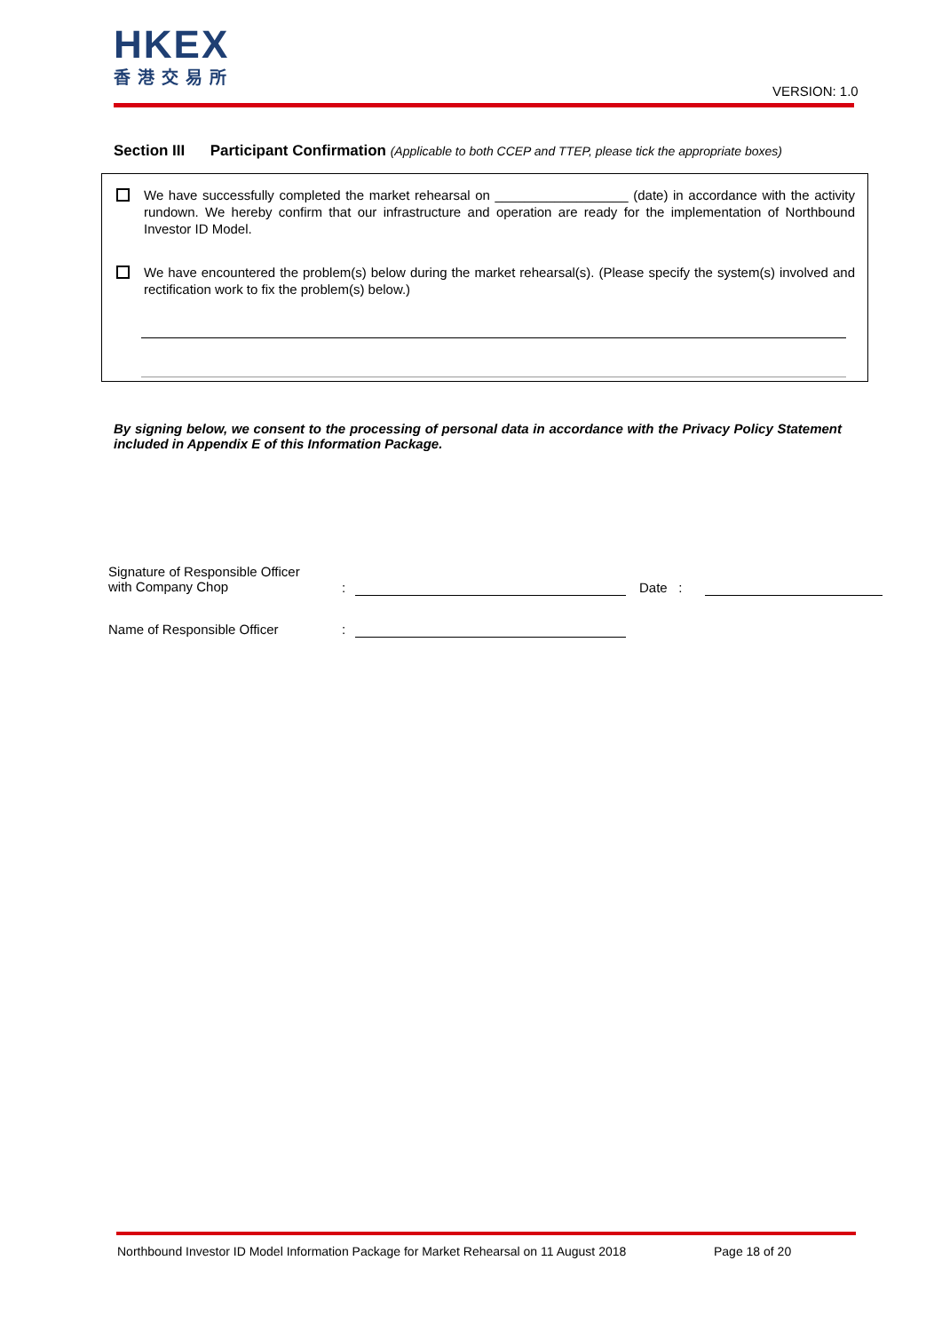HKEX
香港交易所
VERSION: 1.0
Section III Participant Confirmation (Applicable to both CCEP and TTEP, please tick the appropriate boxes)
We have successfully completed the market rehearsal on __________________ (date) in accordance with the activity rundown. We hereby confirm that our infrastructure and operation are ready for the implementation of Northbound Investor ID Model.
We have encountered the problem(s) below during the market rehearsal(s). (Please specify the system(s) involved and rectification work to fix the problem(s) below.)
By signing below, we consent to the processing of personal data in accordance with the Privacy Policy Statement included in Appendix E of this Information Package.
Signature of Responsible Officer
with Company Chop
: Date :
Name of Responsible Officer :
Northbound Investor ID Model Information Package for Market Rehearsal on 11 August 2018
Page 18 of 20